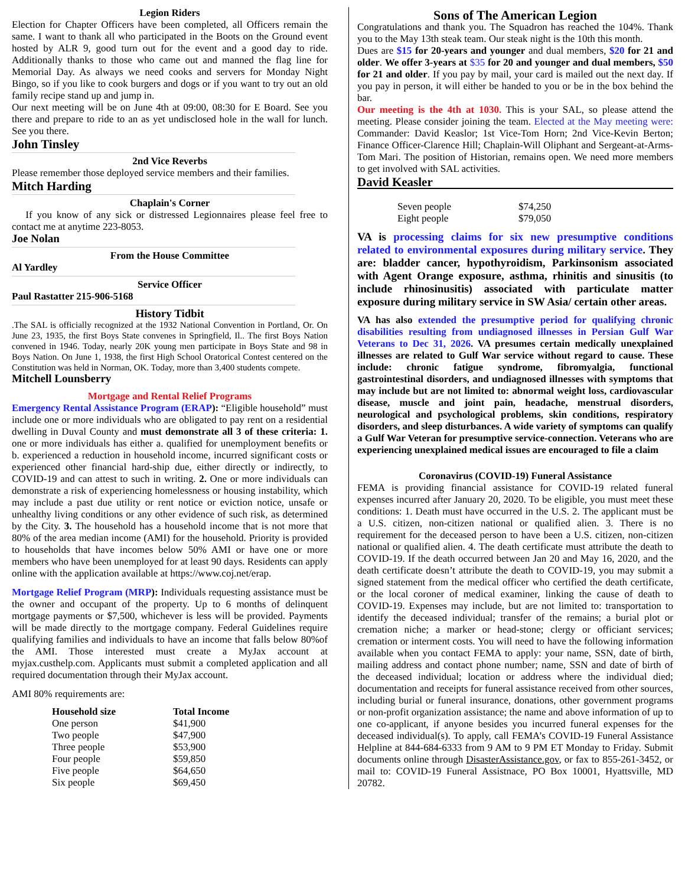Legion Riders
Election for Chapter Officers have been completed, all Officers remain the same. I want to thank all who participated in the Boots on the Ground event hosted by ALR 9, good turn out for the event and a good day to ride. Additionally thanks to those who came out and manned the flag line for Memorial Day. As always we need cooks and servers for Monday Night Bingo, so if you like to cook burgers and dogs or if you want to try out an old family recipe stand up and jump in.
Our next meeting will be on June 4th at 09:00, 08:30 for E Board. See you there and prepare to ride to an as yet undisclosed hole in the wall for lunch. See you there.
John Tinsley
2nd Vice Reverbs
Please remember those deployed service members and their families.
Mitch Harding
Chaplain's Corner
If you know of any sick or distressed Legionnaires please feel free to contact me at anytime 223-8053.
Joe Nolan
From the House Committee
Al Yardley
Service Officer
Paul Rastatter 215-906-5168
History Tidbit
.The SAL is officially recognized at the 1932 National Convention in Portland, Or. On June 23, 1935, the first Boys State convenes in Springfield, Il.. The first Boys Nation convened in 1946. Today, nearly 20K young men participate in Boys State and 98 in Boys Nation. On June 1, 1938, the first High School Oratorical Contest centered on the Constitution was held in Norman, OK. Today, more than 3,400 students compete.
Mitchell Lounsberry
Mortgage and Rental Relief Programs
Emergency Rental Assistance Program (ERAP): “Eligible household” must include one or more individuals who are obligated to pay rent on a residential dwelling in Duval County and must demonstrate all 3 of these criteria: 1. one or more individuals has either a. qualified for unemployment benefits or b. experienced a reduction in household income, incurred significant costs or experienced other financial hard-ship due, either directly or indirectly, to COVID-19 and can attest to such in writing. 2. One or more individuals can demonstrate a risk of experiencing homelessness or housing instability, which may include a past due utility or rent notice or eviction notice, unsafe or unhealthy living conditions or any other evidence of such risk, as determined by the City. 3. The household has a household income that is not more that 80% of the area median income (AMI) for the household. Priority is provided to households that have incomes below 50% AMI or have one or more members who have been unemployed for at least 90 days. Residents can apply online with the application available at https://www.coj.net/erap.
Mortgage Relief Program (MRP): Individuals requesting assistance must be the owner and occupant of the property. Up to 6 months of delinquent mortgage payments or $7,500, whichever is less will be provided. Payments will be made directly to the mortgage company. Federal Guidelines require qualifying families and individuals to have an income that falls below 80%of the AMI. Those interested must create a MyJax account at myjax.custhelp.com. Applicants must submit a completed application and all required documentation through their MyJax account.
AMI 80% requirements are:
| Household size | Total Income |
| --- | --- |
| One person | $41,900 |
| Two people | $47,900 |
| Three people | $53,900 |
| Four people | $59,850 |
| Five people | $64,650 |
| Six people | $69,450 |
Sons of The American Legion
Congratulations and thank you. The Squadron has reached the 104%. Thank you to the May 13th steak team. Our steak night is the 10th this month.
Dues are $15 for 20-years and younger and dual members, $20 for 21 and older. We offer 3-years at $35 for 20 and younger and dual members, $50 for 21 and older. If you pay by mail, your card is mailed out the next day. If you pay in person, it will either be handed to you or be in the box behind the bar.
Our meeting is the 4th at 1030. This is your SAL, so please attend the meeting. Please consider joining the team. Elected at the May meeting were: Commander: David Keaslor; 1st Vice-Tom Horn; 2nd Vice-Kevin Berton; Finance Officer-Clarence Hill; Chaplain-Will Oliphant and Sergeant-at-Arms-Tom Mari. The position of Historian, remains open. We need more members to get involved with SAL activities.
David Keasler
| Seven people | $74,250 |
| Eight people | $79,050 |
VA is processing claims for six new presumptive conditions related to environmental exposures during military service. They are: bladder cancer, hypothyroidism, Parkinsonism associated with Agent Orange exposure, asthma, rhinitis and sinusitis (to include rhinosinusitis) associated with particulate matter exposure during military service in SW Asia/ certain other areas.
VA has also extended the presumptive period for qualifying chronic disabilities resulting from undiagnosed illnesses in Persian Gulf War Veterans to Dec 31, 2026. VA presumes certain medically unexplained illnesses are related to Gulf War service without regard to cause. These include: chronic fatigue syndrome, fibromyalgia, functional gastrointestinal disorders, and undiagnosed illnesses with symptoms that may include but are not limited to: abnormal weight loss, cardiovascular disease, muscle and joint pain, headache, menstrual disorders, neurological and psychological problems, skin conditions, respiratory disorders, and sleep disturbances. A wide variety of symptoms can qualify a Gulf War Veteran for presumptive service-connection. Veterans who are experiencing unexplained medical issues are encouraged to file a claim
Coronavirus (COVID-19) Funeral Assistance
FEMA is providing financial assistance for COVID-19 related funeral expenses incurred after January 20, 2020. To be eligible, you must meet these conditions: 1. Death must have occurred in the U.S. 2. The applicant must be a U.S. citizen, non-citizen national or qualified alien. 3. There is no requirement for the deceased person to have been a U.S. citizen, non-citizen national or qualified alien. 4. The death certificate must attribute the death to COVID-19. If the death occurred between Jan 20 and May 16, 2020, and the death certificate doesn’t attribute the death to COVID-19, you may submit a signed statement from the medical officer who certified the death certificate, or the local coroner of medical examiner, linking the cause of death to COVID-19. Expenses may include, but are not limited to: transportation to identify the deceased individual; transfer of the remains; a burial plot or cremation niche; a marker or head-stone; clergy or officiant services; cremation or interment costs. You will need to have the following information available when you contact FEMA to apply: your name, SSN, date of birth, mailing address and contact phone number; name, SSN and date of birth of the deceased individual; location or address where the individual died; documentation and receipts for funeral assistance received from other sources, including burial or funeral insurance, donations, other government programs or non-profit organization assistance; the name and above information of up to one co-applicant, if anyone besides you incurred funeral expenses for the deceased individual(s). To apply, call FEMA’s COVID-19 Funeral Assistance Helpline at 844-684-6333 from 9 AM to 9 PM ET Monday to Friday. Submit documents online through DisasterAssistance.gov, or fax to 855-261-3452, or mail to: COVID-19 Funeral Assistnace, PO Box 10001, Hyattsville, MD 20782.